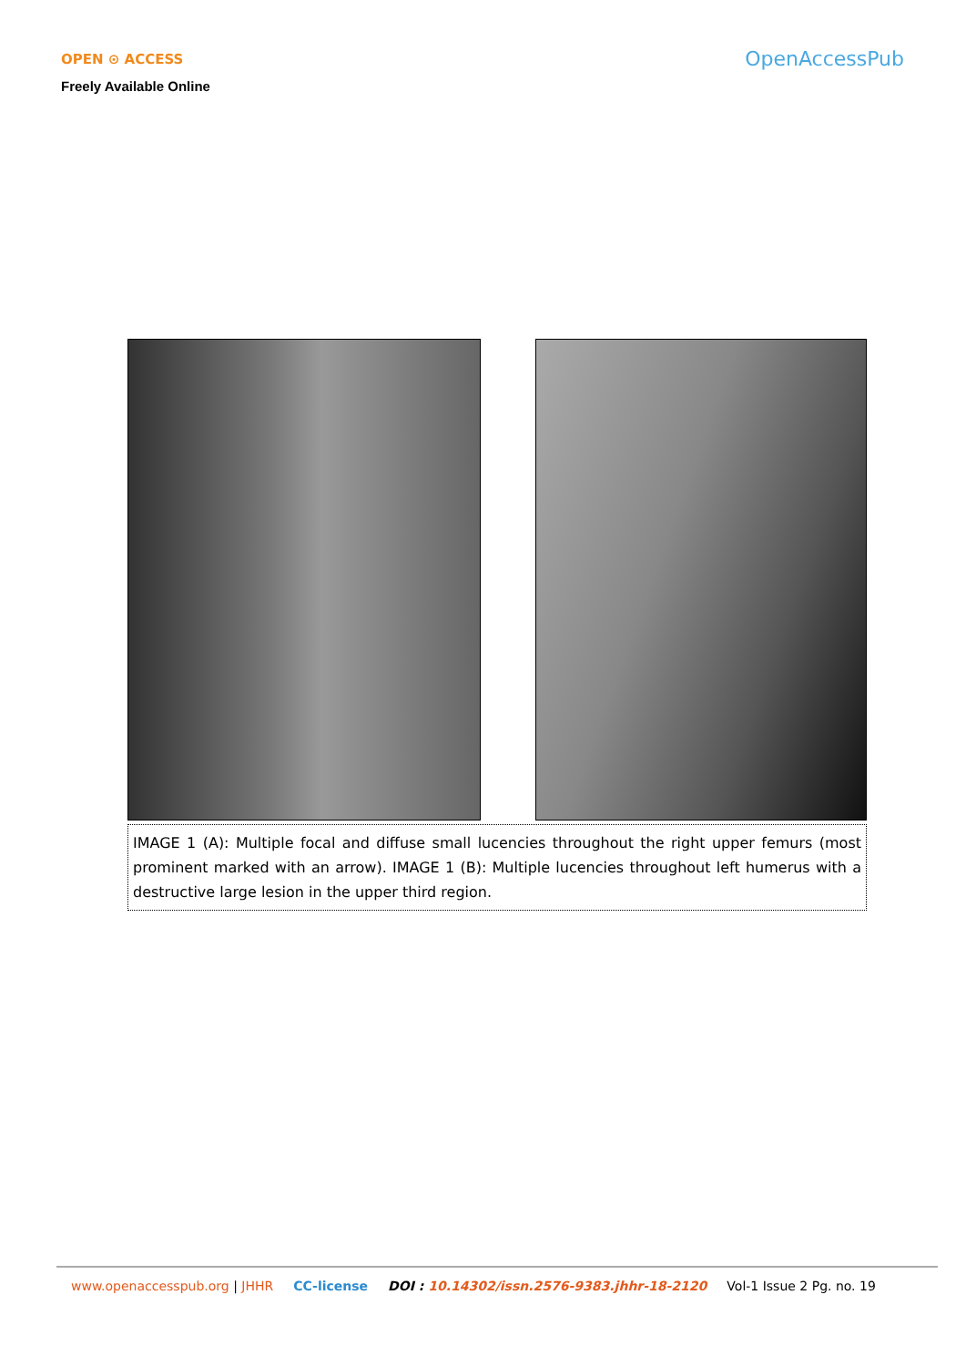OPEN ⊙ ACCESS
Freely Available Online
OpenAccessPub
IMAGE 1 (A): Multiple focal and diffuse small lucencies throughout the right upper femurs (most prominent marked with an arrow). IMAGE 1 (B): Multiple lucencies throughout left humerus with a destructive large lesion in the upper third region.
www.openaccesspub.org | JHHR CC-license DOI : 10.14302/issn.2576-9383.jhhr-18-2120 Vol-1 Issue 2 Pg. no. 19